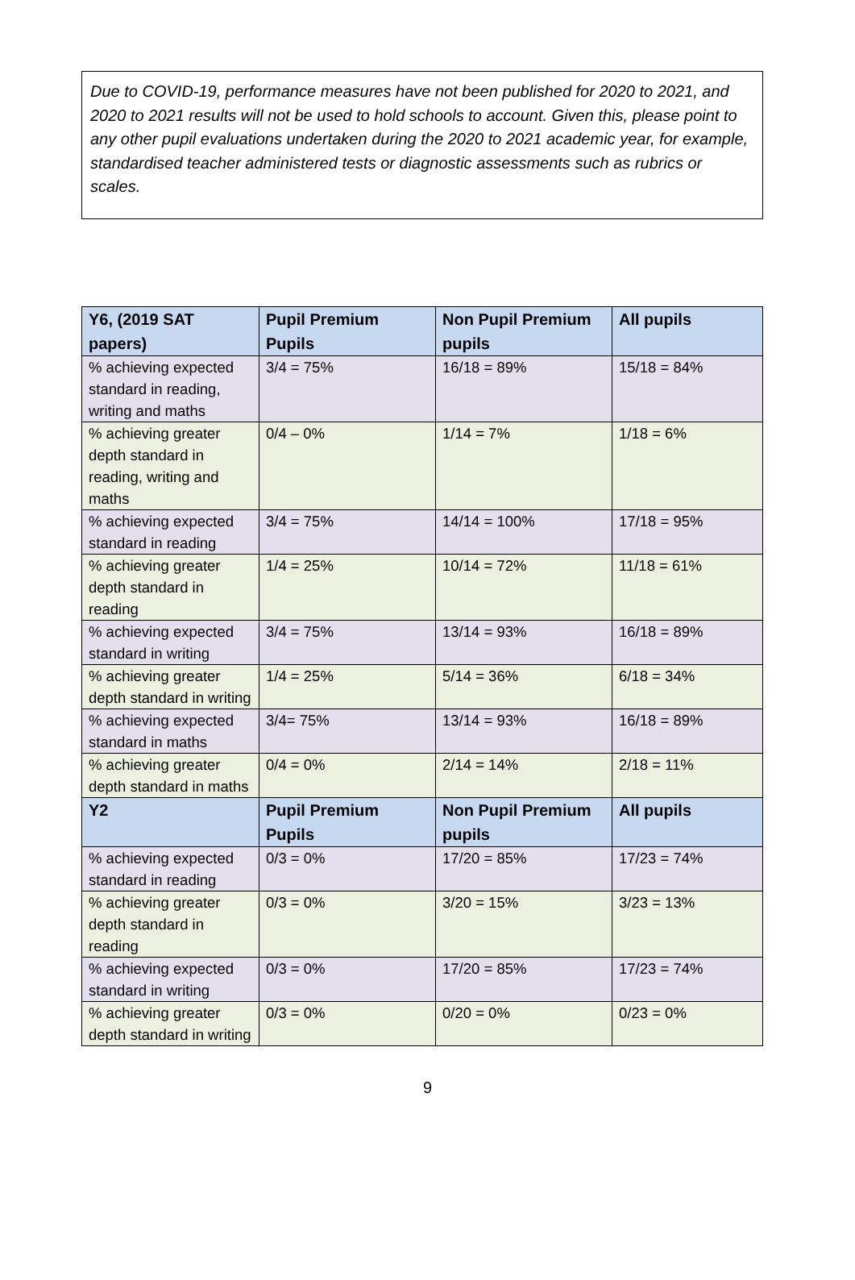Due to COVID-19, performance measures have not been published for 2020 to 2021, and 2020 to 2021 results will not be used to hold schools to account. Given this, please point to any other pupil evaluations undertaken during the 2020 to 2021 academic year, for example, standardised teacher administered tests or diagnostic assessments such as rubrics or scales.
| Y6, (2019 SAT papers) | Pupil Premium Pupils | Non Pupil Premium pupils | All pupils |
| --- | --- | --- | --- |
| % achieving expected standard in reading, writing and maths | 3/4 = 75% | 16/18 = 89% | 15/18 = 84% |
| % achieving greater depth standard in reading, writing and maths | 0/4 – 0% | 1/14 = 7% | 1/18 = 6% |
| % achieving expected standard in reading | 3/4 = 75% | 14/14 = 100% | 17/18 = 95% |
| % achieving greater depth standard in reading | 1/4 = 25% | 10/14 = 72% | 11/18 = 61% |
| % achieving expected standard in writing | 3/4 = 75% | 13/14 = 93% | 16/18 = 89% |
| % achieving greater depth standard in writing | 1/4 = 25% | 5/14 = 36% | 6/18 = 34% |
| % achieving expected standard in maths | 3/4= 75% | 13/14 = 93% | 16/18 = 89% |
| % achieving greater depth standard in maths | 0/4 = 0% | 2/14 = 14% | 2/18 = 11% |
| Y2 | Pupil Premium Pupils | Non Pupil Premium pupils | All pupils |
| % achieving expected standard in reading | 0/3 = 0% | 17/20 = 85% | 17/23 = 74% |
| % achieving greater depth standard in reading | 0/3 = 0% | 3/20 = 15% | 3/23 = 13% |
| % achieving expected standard in writing | 0/3 = 0% | 17/20 = 85% | 17/23 = 74% |
| % achieving greater depth standard in writing | 0/3 = 0% | 0/20 = 0% | 0/23 = 0% |
9